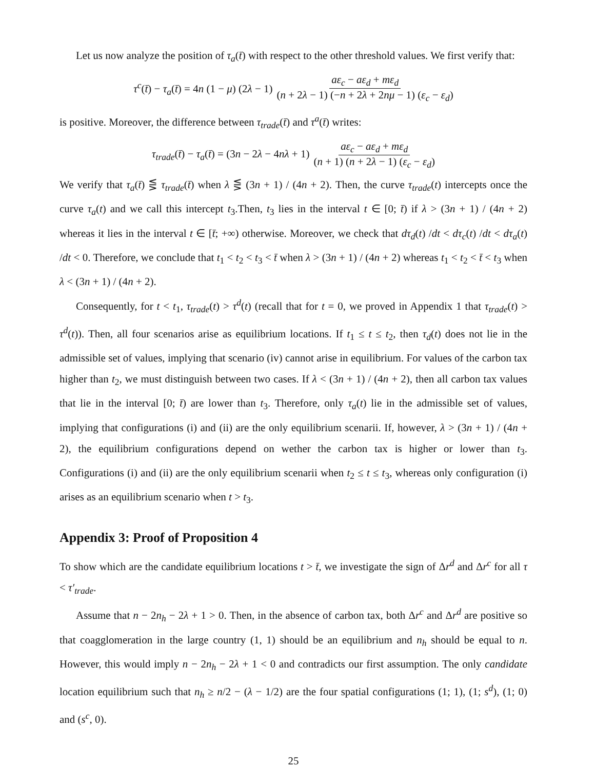Let us now analyze the position of τ<sub>a</sub>(t̄) with respect to the other threshold values. We first verify that:
τ<sup>c</sup>(t̄) − τ<sub>a</sub>(t̄) = 4n (1 − μ) (2λ − 1) aε<sub>c</sub> − aε<sub>d</sub> + mε<sub>d</sub> (n + 2λ − 1) (−n + 2λ + 2nμ − 1) (ε<sub>c</sub> − ε<sub>d</sub>)
is positive. Moreover, the difference between τ<sub>trade</sub>(t̄) and τ<sup>a</sup>(t̄) writes:
τ<sub>trade</sub>(t̄) − τ<sub>a</sub>(t̄) = (3n − 2λ − 4nλ + 1) aε<sub>c</sub> − aε<sub>d</sub> + mε<sub>d</sub> (n + 1) (n + 2λ − 1) (ε<sub>c</sub> − ε<sub>d</sub>)
We verify that τ<sub>a</sub>(t̄) ⋚ τ<sub>trade</sub>(t̄) when λ ⋚ (3n + 1) / (4n + 2). Then, the curve τ<sub>trade</sub>(t) intercepts once the curve τ<sub>a</sub>(t) and we call this intercept t<sub>3</sub>.Then, t<sub>3</sub> lies in the interval t ∈ [0; t̄) if λ > (3n + 1) / (4n + 2) whereas it lies in the interval t ∈ [t̄; +∞) otherwise. Moreover, we check that dτ<sub>d</sub>(t) /dt < dτ<sub>c</sub>(t) /dt < dτ<sub>a</sub>(t) /dt < 0. Therefore, we conclude that t<sub>1</sub> < t<sub>2</sub> < t<sub>3</sub> < t̄ when λ > (3n + 1) / (4n + 2) whereas t<sub>1</sub> < t<sub>2</sub> < t̄ < t<sub>3</sub> when λ < (3n + 1) / (4n + 2).
Consequently, for t < t<sub>1</sub>, τ<sub>trade</sub>(t) > τ<sup>d</sup>(t) (recall that for t = 0, we proved in Appendix 1 that τ<sub>trade</sub>(t) > τ<sup>d</sup>(t)). Then, all four scenarios arise as equilibrium locations. If t<sub>1</sub> ≤ t ≤ t<sub>2</sub>, then τ<sub>d</sub>(t) does not lie in the admissible set of values, implying that scenario (iv) cannot arise in equilibrium. For values of the carbon tax higher than t<sub>2</sub>, we must distinguish between two cases. If λ < (3n + 1) / (4n + 2), then all carbon tax values that lie in the interval [0; t̄) are lower than t<sub>3</sub>. Therefore, only τ<sub>a</sub>(t) lie in the admissible set of values, implying that configurations (i) and (ii) are the only equilibrium scenarii. If, however, λ > (3n + 1) / (4n + 2), the equilibrium configurations depend on wether the carbon tax is higher or lower than t<sub>3</sub>. Configurations (i) and (ii) are the only equilibrium scenarii when t<sub>2</sub> ≤ t ≤ t<sub>3</sub>, whereas only configuration (i) arises as an equilibrium scenario when t > t<sub>3</sub>.
Appendix 3: Proof of Proposition 4
To show which are the candidate equilibrium locations t > t̄, we investigate the sign of Δr<sup>d</sup> and Δr<sup>c</sup> for all τ < τ′<sub>trade</sub>.
Assume that n − 2n<sub>h</sub> − 2λ + 1 > 0. Then, in the absence of carbon tax, both Δr<sup>c</sup> and Δr<sup>d</sup> are positive so that coagglomeration in the large country (1, 1) should be an equilibrium and n<sub>h</sub> should be equal to n. However, this would imply n − 2n<sub>h</sub> − 2λ + 1 < 0 and contradicts our first assumption. The only candidate location equilibrium such that n<sub>h</sub> ≥ n/2 − (λ − 1/2) are the four spatial configurations (1; 1), (1; s<sup>d</sup>), (1; 0) and (s<sup>c</sup>, 0).
25